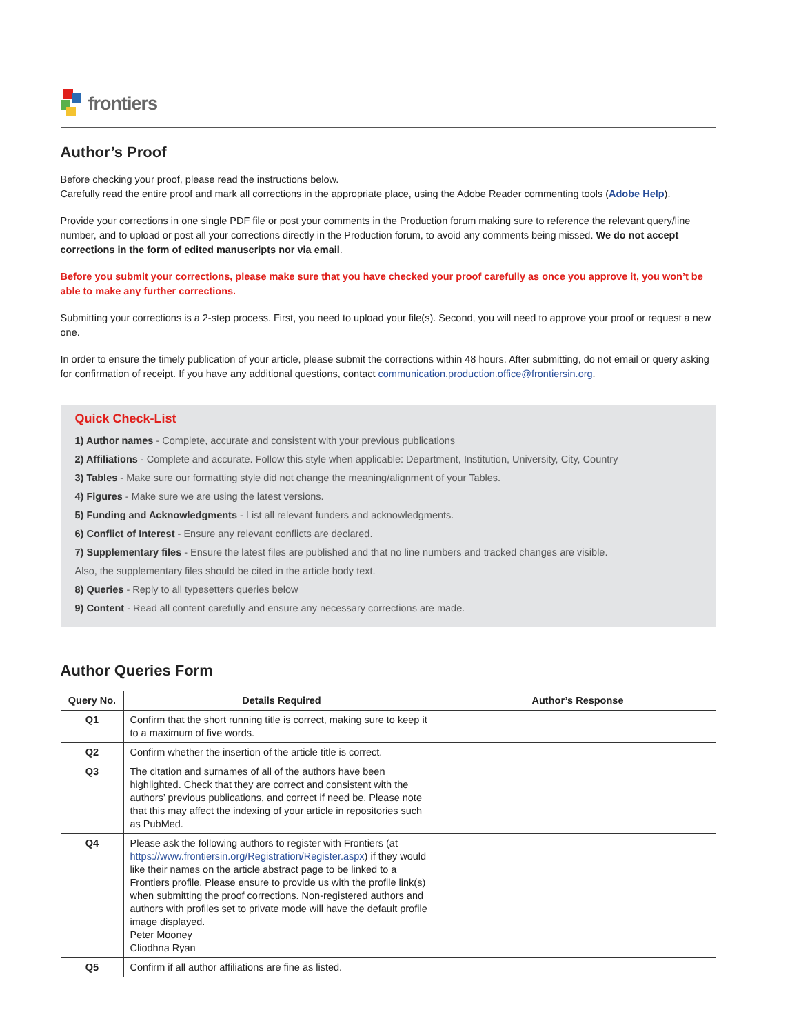frontiers
Author’s Proof
Before checking your proof, please read the instructions below.
Carefully read the entire proof and mark all corrections in the appropriate place, using the Adobe Reader commenting tools (Adobe Help).
Provide your corrections in one single PDF file or post your comments in the Production forum making sure to reference the relevant query/line number, and to upload or post all your corrections directly in the Production forum, to avoid any comments being missed. We do not accept corrections in the form of edited manuscripts nor via email.
Before you submit your corrections, please make sure that you have checked your proof carefully as once you approve it, you won’t be able to make any further corrections.
Submitting your corrections is a 2-step process. First, you need to upload your file(s). Second, you will need to approve your proof or request a new one.
In order to ensure the timely publication of your article, please submit the corrections within 48 hours. After submitting, do not email or query asking for confirmation of receipt. If you have any additional questions, contact communication.production.office@frontiersin.org.
Quick Check-List
1) Author names - Complete, accurate and consistent with your previous publications
2) Affiliations - Complete and accurate. Follow this style when applicable: Department, Institution, University, City, Country
3) Tables - Make sure our formatting style did not change the meaning/alignment of your Tables.
4) Figures - Make sure we are using the latest versions.
5) Funding and Acknowledgments - List all relevant funders and acknowledgments.
6) Conflict of Interest - Ensure any relevant conflicts are declared.
7) Supplementary files - Ensure the latest files are published and that no line numbers and tracked changes are visible.
Also, the supplementary files should be cited in the article body text.
8) Queries - Reply to all typesetters queries below
9) Content - Read all content carefully and ensure any necessary corrections are made.
Author Queries Form
| Query No. | Details Required | Author’s Response |
| --- | --- | --- |
| Q1 | Confirm that the short running title is correct, making sure to keep it to a maximum of five words. | |
| Q2 | Confirm whether the insertion of the article title is correct. | |
| Q3 | The citation and surnames of all of the authors have been highlighted. Check that they are correct and consistent with the authors’ previous publications, and correct if need be. Please note that this may affect the indexing of your article in repositories such as PubMed. | |
| Q4 | Please ask the following authors to register with Frontiers (at https://www.frontiersin.org/Registration/Register.aspx ) if they would like their names on the article abstract page to be linked to a Frontiers profile. Please ensure to provide us with the profile link(s) when submitting the proof corrections. Non-registered authors and authors with profiles set to private mode will have the default profile image displayed. Peter Mooney Cliodhna Ryan | |
| Q5 | Confirm if all author affiliations are fine as listed. | |